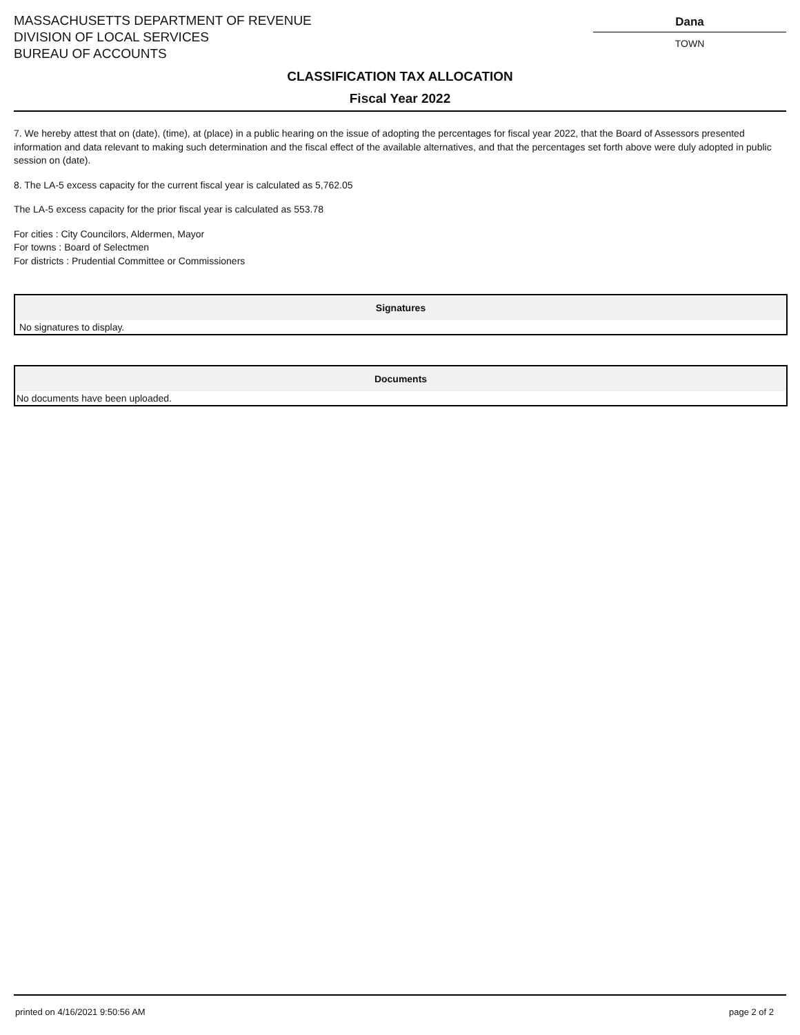MASSACHUSETTS DEPARTMENT OF REVENUE
DIVISION OF LOCAL SERVICES
BUREAU OF ACCOUNTS
Dana
TOWN
CLASSIFICATION TAX ALLOCATION
Fiscal Year 2022
7. We hereby attest that on (date), (time), at (place) in a public hearing on the issue of adopting the percentages for fiscal year 2022, that the Board of Assessors presented information and data relevant to making such determination and the fiscal effect of the available alternatives, and that the percentages set forth above were duly adopted in public session on (date).
8. The LA-5 excess capacity for the current fiscal year is calculated as 5,762.05
The LA-5 excess capacity for the prior fiscal year is calculated as 553.78
For cities : City Councilors, Aldermen, Mayor
For towns : Board of Selectmen
For districts : Prudential Committee or Commissioners
| Signatures |
| --- |
| No signatures to display. |
| Documents |
| --- |
| No documents have been uploaded. |
printed on 4/16/2021 9:50:56 AM page 2 of 2